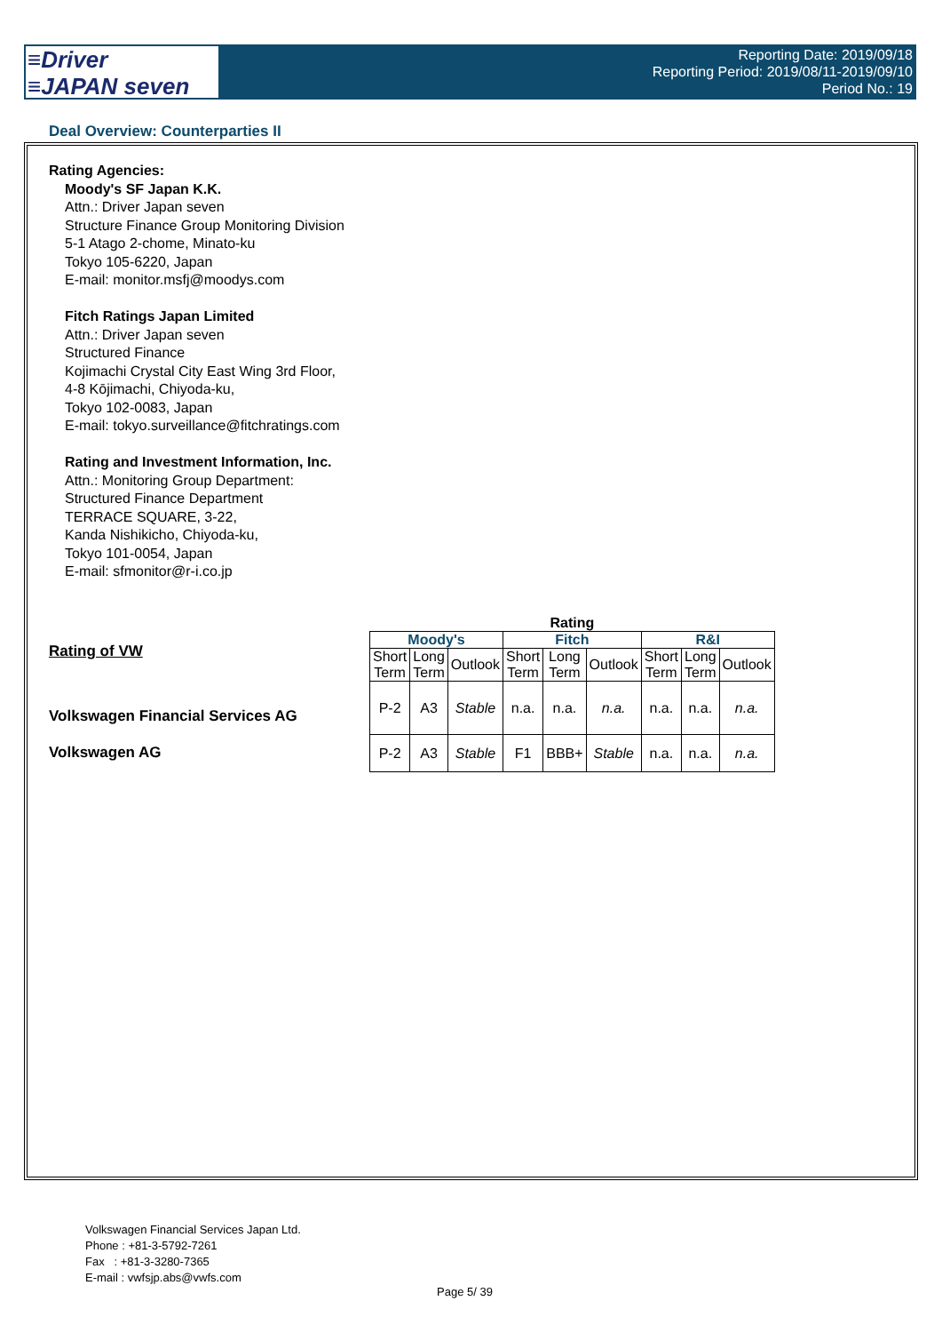≡Driver
≡JAPAN seven
Reporting Date: 2019/09/18
Reporting Period: 2019/08/11-2019/09/10
Period No.: 19
Deal Overview: Counterparties II
Rating Agencies:
Moody's SF Japan K.K.
Attn.: Driver Japan seven
Structure Finance Group Monitoring Division
5-1 Atago 2-chome, Minato-ku
Tokyo 105-6220, Japan
E-mail: monitor.msfj@moodys.com
Fitch Ratings Japan Limited
Attn.: Driver Japan seven
Structured Finance
Kojimachi Crystal City East Wing 3rd Floor,
4-8 Kōjimachi, Chiyoda-ku,
Tokyo 102-0083, Japan
E-mail: tokyo.surveillance@fitchratings.com
Rating and Investment Information, Inc.
Attn.: Monitoring Group Department:
Structured Finance Department
TERRACE SQUARE, 3-22,
Kanda Nishikicho, Chiyoda-ku,
Tokyo 101-0054, Japan
E-mail: sfmonitor@r-i.co.jp
Rating of VW
Volkswagen Financial Services AG
Volkswagen AG
| Rating | | | | | | | | |
| --- | --- | --- | --- | --- | --- | --- | --- | --- |
| Moody's | | | Fitch | | | R&I | | |
| Short Term | Long Term | Outlook | Short Term | Long Term | Outlook | Short Term | Long Term | Outlook |
| P-2 | A3 | Stable | n.a. | n.a. | n.a. | n.a. | n.a. | n.a. |
| P-2 | A3 | Stable | F1 | BBB+ | Stable | n.a. | n.a. | n.a. |
Volkswagen Financial Services Japan Ltd.
Phone : +81-3-5792-7261
Fax : +81-3-3280-7365
E-mail : vwfsjp.abs@vwfs.com
Page 5/ 39